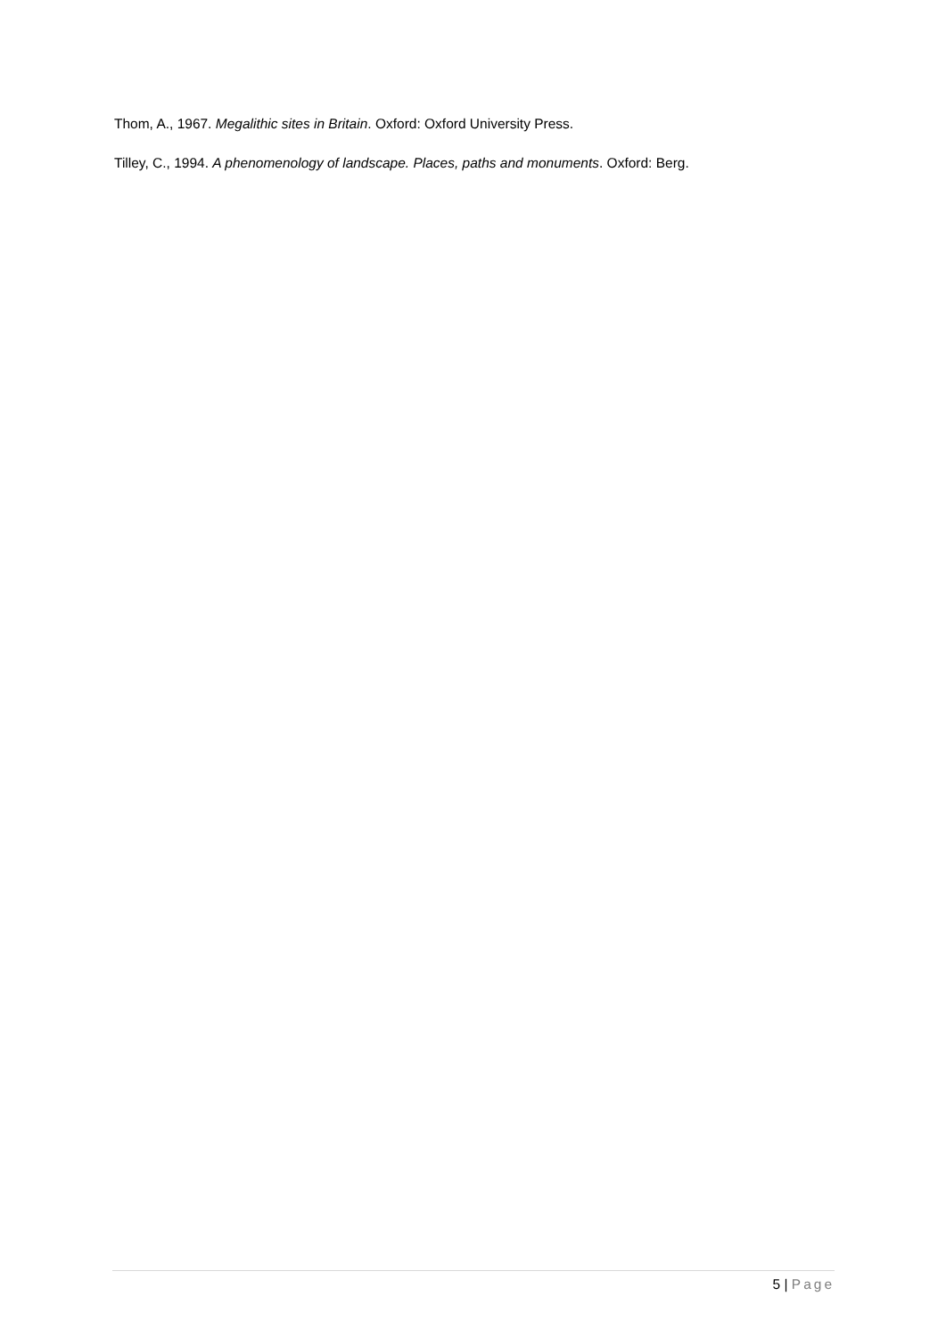Thom, A., 1967. Megalithic sites in Britain. Oxford: Oxford University Press.
Tilley, C., 1994. A phenomenology of landscape. Places, paths and monuments. Oxford: Berg.
5 | Page